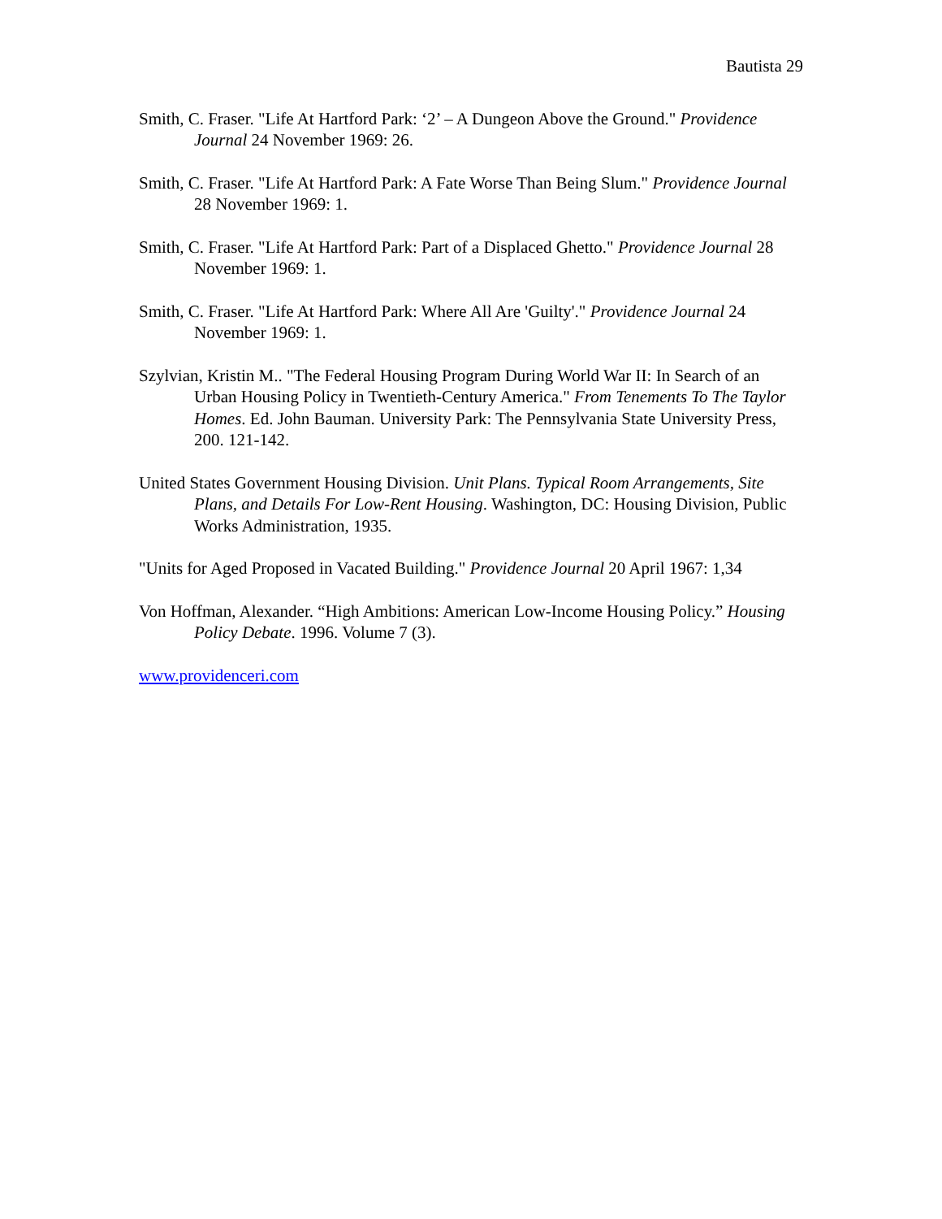Bautista 29
Smith, C. Fraser. "Life At Hartford Park: ‘2’ – A Dungeon Above the Ground." Providence Journal 24 November 1969: 26.
Smith, C. Fraser. "Life At Hartford Park: A Fate Worse Than Being Slum." Providence Journal 28 November 1969: 1.
Smith, C. Fraser. "Life At Hartford Park: Part of a Displaced Ghetto." Providence Journal 28 November 1969: 1.
Smith, C. Fraser. "Life At Hartford Park: Where All Are 'Guilty'." Providence Journal 24 November 1969: 1.
Szylvian, Kristin M.. "The Federal Housing Program During World War II: In Search of an Urban Housing Policy in Twentieth-Century America." From Tenements To The Taylor Homes. Ed. John Bauman. University Park: The Pennsylvania State University Press, 200. 121-142.
United States Government Housing Division. Unit Plans. Typical Room Arrangements, Site Plans, and Details For Low-Rent Housing. Washington, DC: Housing Division, Public Works Administration, 1935.
"Units for Aged Proposed in Vacated Building." Providence Journal 20 April 1967: 1,34
Von Hoffman, Alexander. “High Ambitions: American Low-Income Housing Policy.” Housing Policy Debate. 1996. Volume 7 (3).
www.providenceri.com